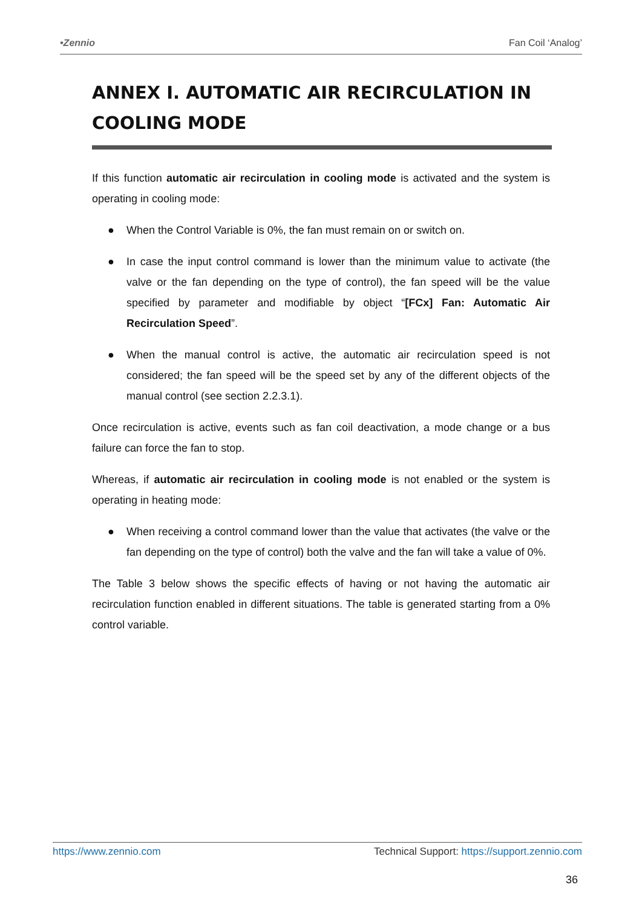•Zennio Fan Coil ‘Analog’
ANNEX I. AUTOMATIC AIR RECIRCULATION IN COOLING MODE
If this function automatic air recirculation in cooling mode is activated and the system is operating in cooling mode:
● When the Control Variable is 0%, the fan must remain on or switch on.
● In case the input control command is lower than the minimum value to activate (the valve or the fan depending on the type of control), the fan speed will be the value specified by parameter and modifiable by object “[FCx] Fan: Automatic Air Recirculation Speed”.
● When the manual control is active, the automatic air recirculation speed is not considered; the fan speed will be the speed set by any of the different objects of the manual control (see section 2.2.3.1).
Once recirculation is active, events such as fan coil deactivation, a mode change or a bus failure can force the fan to stop.
Whereas, if automatic air recirculation in cooling mode is not enabled or the system is operating in heating mode:
● When receiving a control command lower than the value that activates (the valve or the fan depending on the type of control) both the valve and the fan will take a value of 0%.
The Table 3 below shows the specific effects of having or not having the automatic air recirculation function enabled in different situations. The table is generated starting from a 0% control variable.
https://www.zennio.com Technical Support: https://support.zennio.com
36